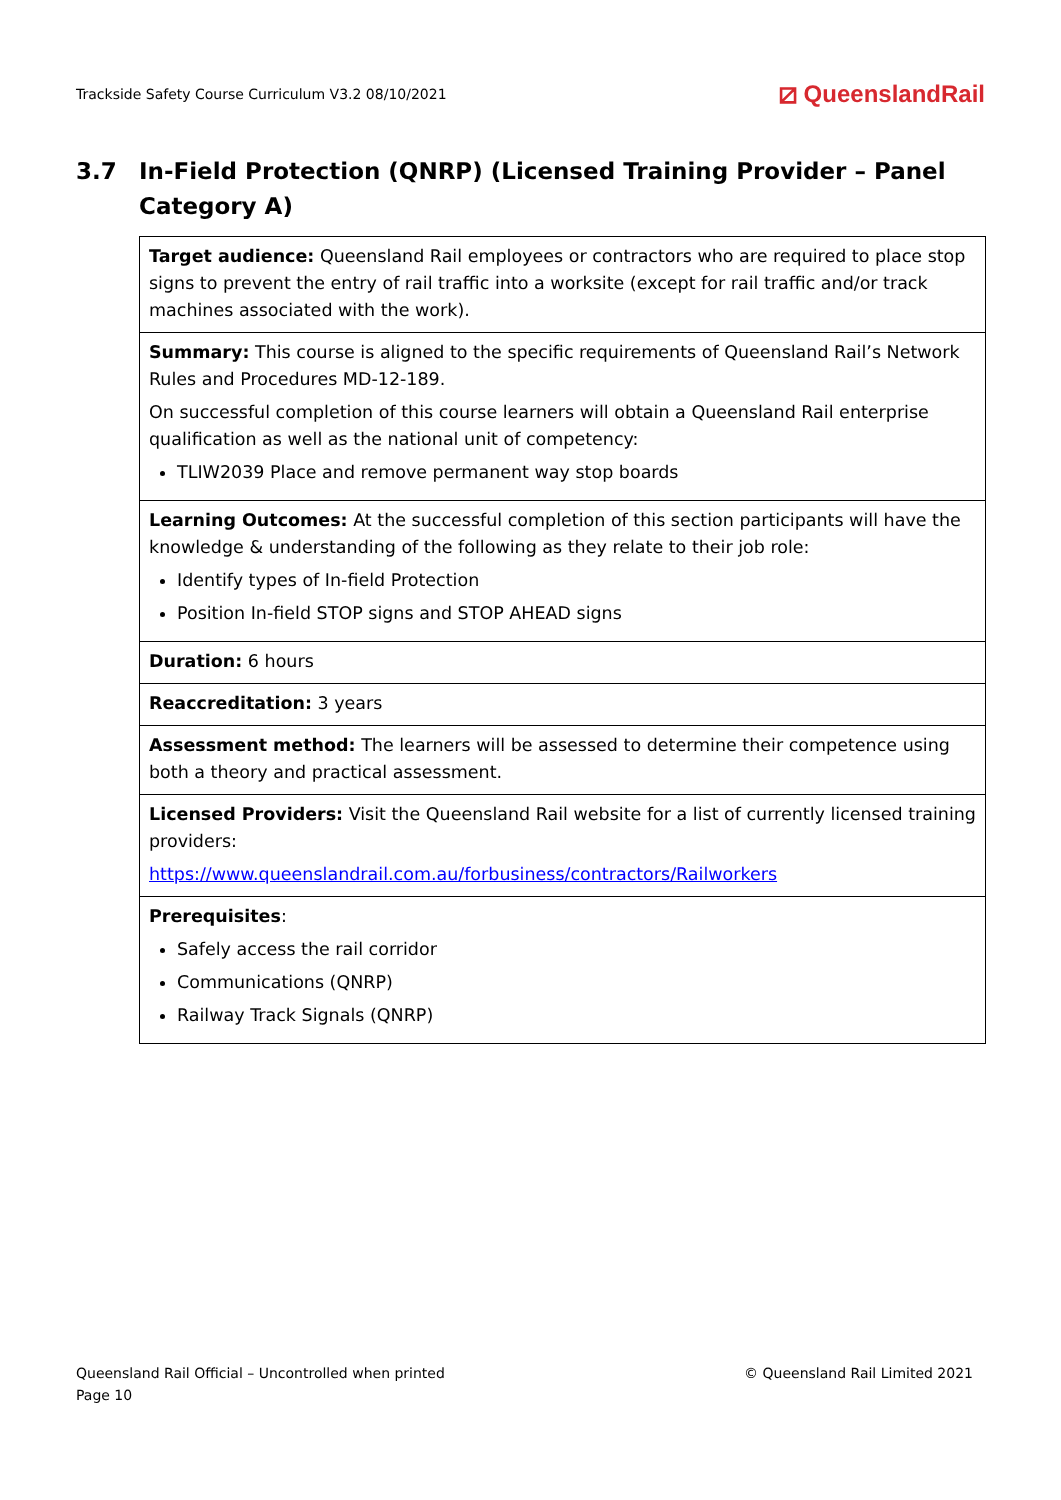Trackside Safety Course Curriculum V3.2 08/10/2021 ⧄ QueenslandRail
3.7 In-Field Protection (QNRP) (Licensed Training Provider – Panel Category A)
| Target audience: Queensland Rail employees or contractors who are required to place stop signs to prevent the entry of rail traffic into a worksite (except for rail traffic and/or track machines associated with the work). |
| Summary: This course is aligned to the specific requirements of Queensland Rail’s Network Rules and Procedures MD-12-189. On successful completion of this course learners will obtain a Queensland Rail enterprise qualification as well as the national unit of competency: TLIW2039 Place and remove permanent way stop boards |
| Learning Outcomes: At the successful completion of this section participants will have the knowledge & understanding of the following as they relate to their job role: Identify types of In-field Protection Position In-field STOP signs and STOP AHEAD signs |
| Duration: 6 hours |
| Reaccreditation: 3 years |
| Assessment method: The learners will be assessed to determine their competence using both a theory and practical assessment. |
| Licensed Providers: Visit the Queensland Rail website for a list of currently licensed training providers: https://www.queenslandrail.com.au/forbusiness/contractors/Railworkers |
| Prerequisites : Safely access the rail corridor Communications (QNRP) Railway Track Signals (QNRP) |
Queensland Rail Official – Uncontrolled when printed
Page 10
© Queensland Rail Limited 2021